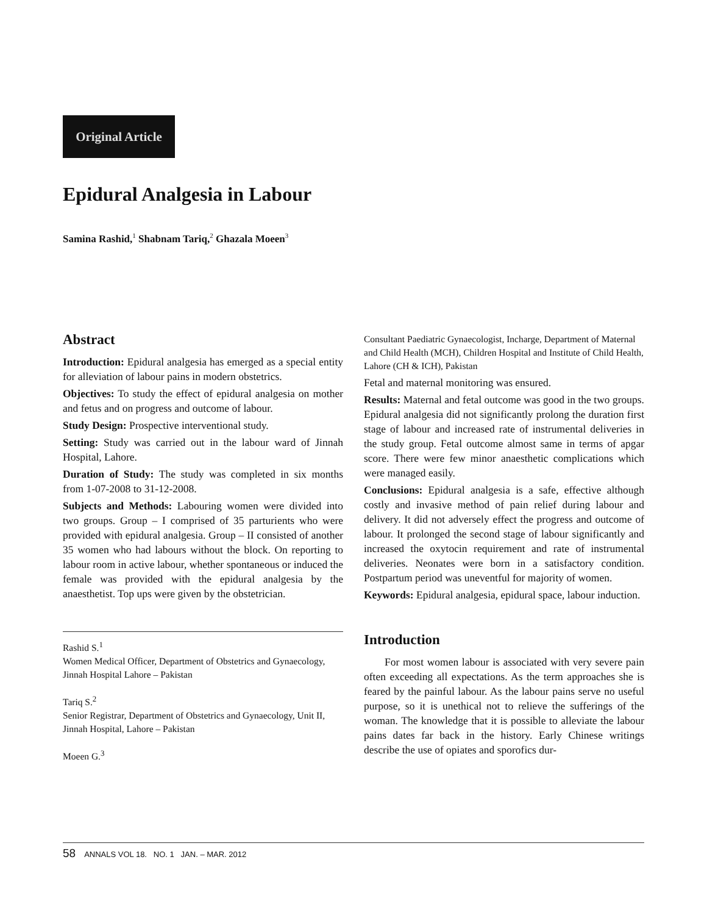Original Article
Epidural Analgesia in Labour
Samina Rashid,<sup>1</sup> Shabnam Tariq,<sup>2</sup> Ghazala Moeen<sup>3</sup>
Abstract
Introduction: Epidural analgesia has emerged as a special entity for alleviation of labour pains in modern obstetrics.
Objectives: To study the effect of epidural analgesia on mother and fetus and on progress and outcome of labour.
Study Design: Prospective interventional study.
Setting: Study was carried out in the labour ward of Jinnah Hospital, Lahore.
Duration of Study: The study was completed in six months from 1-07-2008 to 31-12-2008.
Subjects and Methods: Labouring women were divided into two groups. Group – I comprised of 35 parturients who were provided with epidural analgesia. Group – II consisted of another 35 women who had labours without the block. On reporting to labour room in active labour, whether spontaneous or induced the female was provided with the epidural analgesia by the anaesthetist. Top ups were given by the obstetrician.
Rashid S.<sup>1</sup>
Women Medical Officer, Department of Obstetrics and Gynaecology, Jinnah Hospital Lahore – Pakistan
Tariq S.<sup>2</sup>
Senior Registrar, Department of Obstetrics and Gynaecology, Unit II, Jinnah Hospital, Lahore – Pakistan
Moeen G.<sup>3</sup>
Consultant Paediatric Gynaecologist, Incharge, Department of Maternal and Child Health (MCH), Children Hospital and Institute of Child Health, Lahore (CH & ICH), Pakistan
Fetal and maternal monitoring was ensured.
Results: Maternal and fetal outcome was good in the two groups. Epidural analgesia did not significantly prolong the duration first stage of labour and increased rate of instrumental deliveries in the study group. Fetal outcome almost same in terms of apgar score. There were few minor anaesthetic complications which were managed easily.
Conclusions: Epidural analgesia is a safe, effective although costly and invasive method of pain relief during labour and delivery. It did not adversely effect the progress and outcome of labour. It prolonged the second stage of labour significantly and increased the oxytocin requirement and rate of instrumental deliveries. Neonates were born in a satisfactory condition. Postpartum period was uneventful for majority of women.
Keywords: Epidural analgesia, epidural space, labour induction.
Introduction
For most women labour is associated with very severe pain often exceeding all expectations. As the term approaches she is feared by the painful labour. As the labour pains serve no useful purpose, so it is unethical not to relieve the sufferings of the woman. The knowledge that it is possible to alleviate the labour pains dates far back in the history. Early Chinese writings describe the use of opiates and sporofics dur-
58 ANNALS VOL 18. NO. 1 JAN. – MAR. 2012